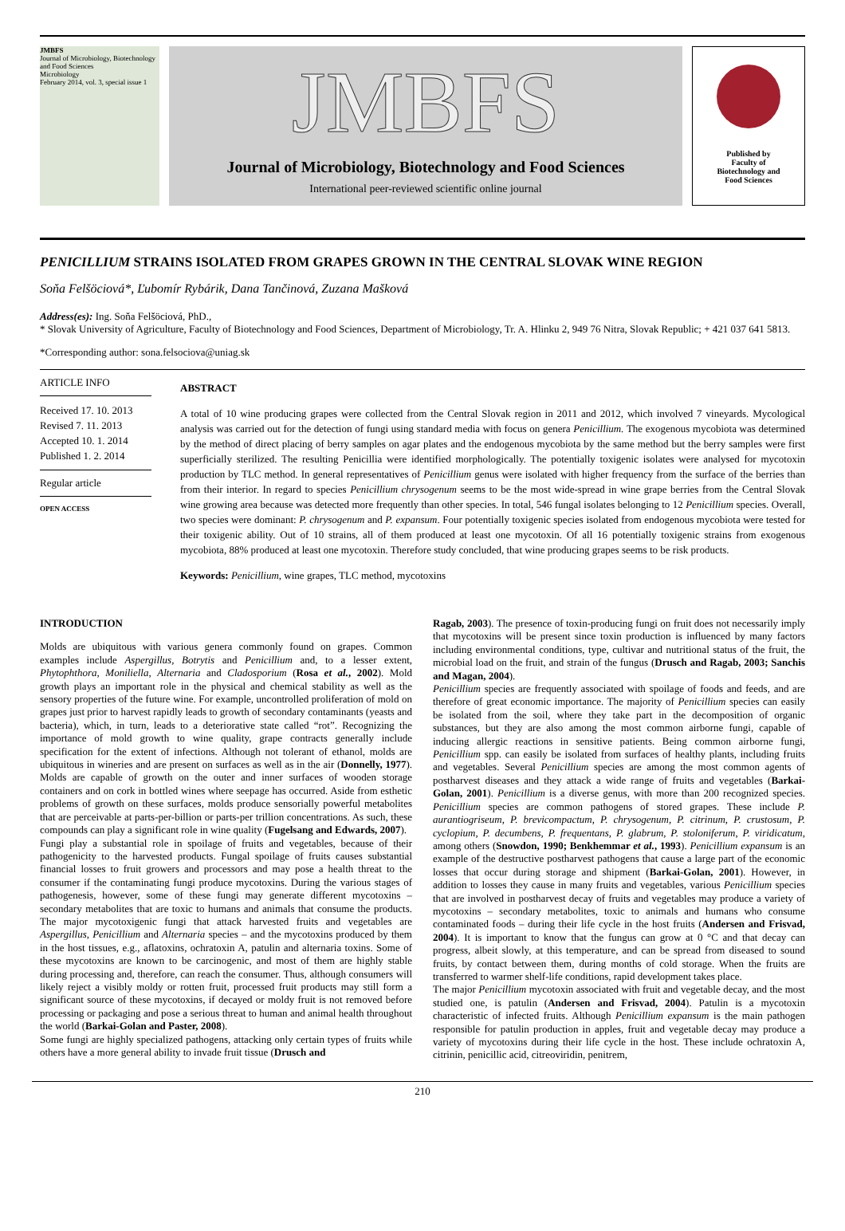JMBFS
Journal of Microbiology, Biotechnology and Food Sciences
Microbiology
February 2014, vol. 3, special issue 1
JMBFS
Journal of Microbiology, Biotechnology and Food Sciences
International peer-reviewed scientific online journal
Published by
Faculty of
Biotechnology and
Food Sciences
PENICILLIUM STRAINS ISOLATED FROM GRAPES GROWN IN THE CENTRAL SLOVAK WINE REGION
Soňa Felšöciová*, Ľubomír Rybárik, Dana Tančinová, Zuzana Mašková
Address(es): Ing. Soňa Felšöciová, PhD.,
* Slovak University of Agriculture, Faculty of Biotechnology and Food Sciences, Department of Microbiology, Tr. A. Hlinku 2, 949 76 Nitra, Slovak Republic; + 421 037 641 5813.
*Corresponding author: sona.felsociova@uniag.sk
ARTICLE INFO
Received 17. 10. 2013
Revised 7. 11. 2013
Accepted 10. 1. 2014
Published 1. 2. 2014
Regular article
OPEN ACCESS
ABSTRACT
A total of 10 wine producing grapes were collected from the Central Slovak region in 2011 and 2012, which involved 7 vineyards. Mycological analysis was carried out for the detection of fungi using standard media with focus on genera Penicillium. The exogenous mycobiota was determined by the method of direct placing of berry samples on agar plates and the endogenous mycobiota by the same method but the berry samples were first superficially sterilized. The resulting Penicillia were identified morphologically. The potentially toxigenic isolates were analysed for mycotoxin production by TLC method. In general representatives of Penicillium genus were isolated with higher frequency from the surface of the berries than from their interior. In regard to species Penicillium chrysogenum seems to be the most wide-spread in wine grape berries from the Central Slovak wine growing area because was detected more frequently than other species. In total, 546 fungal isolates belonging to 12 Penicillium species. Overall, two species were dominant: P. chrysogenum and P. expansum. Four potentially toxigenic species isolated from endogenous mycobiota were tested for their toxigenic ability. Out of 10 strains, all of them produced at least one mycotoxin. Of all 16 potentially toxigenic strains from exogenous mycobiota, 88% produced at least one mycotoxin. Therefore study concluded, that wine producing grapes seems to be risk products.
Keywords: Penicillium, wine grapes, TLC method, mycotoxins
INTRODUCTION
Molds are ubiquitous with various genera commonly found on grapes. Common examples include Aspergillus, Botrytis and Penicillium and, to a lesser extent, Phytophthora, Moniliella, Alternaria and Cladosporium (Rosa et al., 2002). Mold growth plays an important role in the physical and chemical stability as well as the sensory properties of the future wine. For example, uncontrolled proliferation of mold on grapes just prior to harvest rapidly leads to growth of secondary contaminants (yeasts and bacteria), which, in turn, leads to a deteriorative state called “rot”. Recognizing the importance of mold growth to wine quality, grape contracts generally include specification for the extent of infections. Although not tolerant of ethanol, molds are ubiquitous in wineries and are present on surfaces as well as in the air (Donnelly, 1977). Molds are capable of growth on the outer and inner surfaces of wooden storage containers and on cork in bottled wines where seepage has occurred. Aside from esthetic problems of growth on these surfaces, molds produce sensorially powerful metabolites that are perceivable at parts-per-billion or parts-per trillion concentrations. As such, these compounds can play a significant role in wine quality (Fugelsang and Edwards, 2007).
Fungi play a substantial role in spoilage of fruits and vegetables, because of their pathogenicity to the harvested products. Fungal spoilage of fruits causes substantial financial losses to fruit growers and processors and may pose a health threat to the consumer if the contaminating fungi produce mycotoxins. During the various stages of pathogenesis, however, some of these fungi may generate different mycotoxins – secondary metabolites that are toxic to humans and animals that consume the products. The major mycotoxigenic fungi that attack harvested fruits and vegetables are Aspergillus, Penicillium and Alternaria species – and the mycotoxins produced by them in the host tissues, e.g., aflatoxins, ochratoxin A, patulin and alternaria toxins. Some of these mycotoxins are known to be carcinogenic, and most of them are highly stable during processing and, therefore, can reach the consumer. Thus, although consumers will likely reject a visibly moldy or rotten fruit, processed fruit products may still form a significant source of these mycotoxins, if decayed or moldy fruit is not removed before processing or packaging and pose a serious threat to human and animal health throughout the world (Barkai-Golan and Paster, 2008).
Some fungi are highly specialized pathogens, attacking only certain types of fruits while others have a more general ability to invade fruit tissue (Drusch and
Ragab, 2003). The presence of toxin-producing fungi on fruit does not necessarily imply that mycotoxins will be present since toxin production is influenced by many factors including environmental conditions, type, cultivar and nutritional status of the fruit, the microbial load on the fruit, and strain of the fungus (Drusch and Ragab, 2003; Sanchis and Magan, 2004).
Penicillium species are frequently associated with spoilage of foods and feeds, and are therefore of great economic importance. The majority of Penicillium species can easily be isolated from the soil, where they take part in the decomposition of organic substances, but they are also among the most common airborne fungi, capable of inducing allergic reactions in sensitive patients. Being common airborne fungi, Penicillium spp. can easily be isolated from surfaces of healthy plants, including fruits and vegetables. Several Penicillium species are among the most common agents of postharvest diseases and they attack a wide range of fruits and vegetables (Barkai-Golan, 2001). Penicillium is a diverse genus, with more than 200 recognized species. Penicillium species are common pathogens of stored grapes. These include P. aurantiogriseum, P. brevicompactum, P. chrysogenum, P. citrinum, P. crustosum, P. cyclopium, P. decumbens, P. frequentans, P. glabrum, P. stoloniferum, P. viridicatum, among others (Snowdon, 1990; Benkhemmar et al., 1993). Penicillium expansum is an example of the destructive postharvest pathogens that cause a large part of the economic losses that occur during storage and shipment (Barkai-Golan, 2001). However, in addition to losses they cause in many fruits and vegetables, various Penicillium species that are involved in postharvest decay of fruits and vegetables may produce a variety of mycotoxins – secondary metabolites, toxic to animals and humans who consume contaminated foods – during their life cycle in the host fruits (Andersen and Frisvad, 2004). It is important to know that the fungus can grow at 0 °C and that decay can progress, albeit slowly, at this temperature, and can be spread from diseased to sound fruits, by contact between them, during months of cold storage. When the fruits are transferred to warmer shelf-life conditions, rapid development takes place.
The major Penicillium mycotoxin associated with fruit and vegetable decay, and the most studied one, is patulin (Andersen and Frisvad, 2004). Patulin is a mycotoxin characteristic of infected fruits. Although Penicillium expansum is the main pathogen responsible for patulin production in apples, fruit and vegetable decay may produce a variety of mycotoxins during their life cycle in the host. These include ochratoxin A, citrinin, penicillic acid, citreoviridin, penitrem,
210